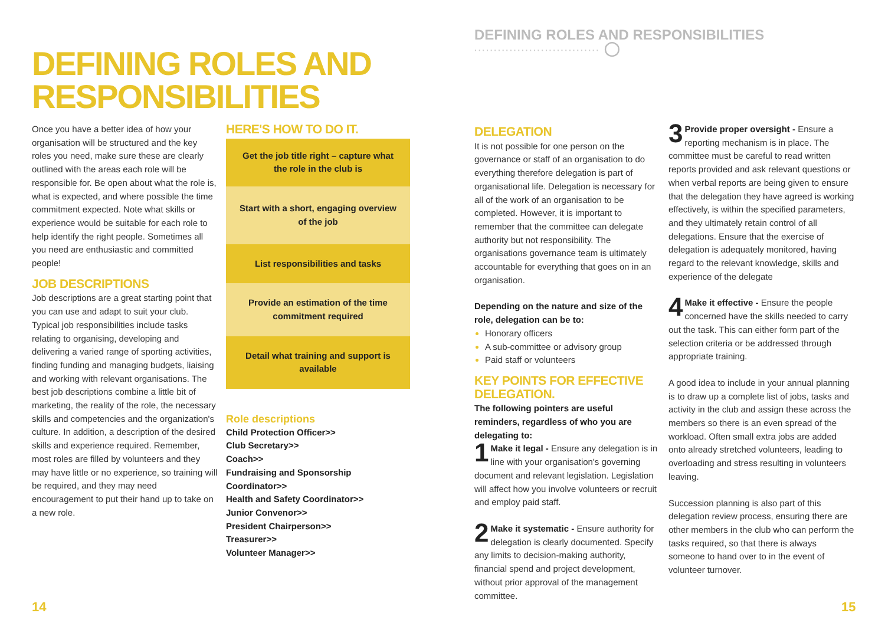DEFINING ROLES AND RESPONSIBILITIES ································ ◯
DEFINING ROLES AND
RESPONSIBILITIES
Once you have a better idea of how your organisation will be structured and the key roles you need, make sure these are clearly outlined with the areas each role will be responsible for. Be open about what the role is, what is expected, and where possible the time commitment expected. Note what skills or experience would be suitable for each role to help identify the right people. Sometimes all you need are enthusiastic and committed people!
JOB DESCRIPTIONS
Job descriptions are a great starting point that you can use and adapt to suit your club. Typical job responsibilities include tasks relating to organising, developing and delivering a varied range of sporting activities, finding funding and managing budgets, liaising and working with relevant organisations. The best job descriptions combine a little bit of marketing, the reality of the role, the necessary skills and competencies and the organization's culture. In addition, a description of the desired skills and experience required. Remember, most roles are filled by volunteers and they may have little or no experience, so training will be required, and they may need encouragement to put their hand up to take on a new role.
HERE'S HOW TO DO IT.
Get the job title right – capture what the role in the club is
Start with a short, engaging overview of the job
List responsibilities and tasks
Provide an estimation of the time commitment required
Detail what training and support is available
Role descriptions
Child Protection Officer>>
Club Secretary>>
Coach>>
Fundraising and Sponsorship Coordinator>>
Health and Safety Coordinator>>
Junior Convenor>>
President Chairperson>>
Treasurer>>
Volunteer Manager>>
DELEGATION
It is not possible for one person on the governance or staff of an organisation to do everything therefore delegation is part of organisational life. Delegation is necessary for all of the work of an organisation to be completed. However, it is important to remember that the committee can delegate authority but not responsibility. The organisations governance team is ultimately accountable for everything that goes on in an organisation.
Depending on the nature and size of the role, delegation can be to:
Honorary officers
A sub-committee or advisory group
Paid staff or volunteers
KEY POINTS FOR EFFECTIVE DELEGATION.
The following pointers are useful reminders, regardless of who you are delegating to:
1 Make it legal - Ensure any delegation is in line with your organisation's governing document and relevant legislation. Legislation will affect how you involve volunteers or recruit and employ paid staff.
2 Make it systematic - Ensure authority for delegation is clearly documented. Specify any limits to decision-making authority, financial spend and project development, without prior approval of the management committee.
3 Provide proper oversight - Ensure a reporting mechanism is in place. The committee must be careful to read written reports provided and ask relevant questions or when verbal reports are being given to ensure that the delegation they have agreed is working effectively, is within the specified parameters, and they ultimately retain control of all delegations. Ensure that the exercise of delegation is adequately monitored, having regard to the relevant knowledge, skills and experience of the delegate
4 Make it effective - Ensure the people concerned have the skills needed to carry out the task. This can either form part of the selection criteria or be addressed through appropriate training.
A good idea to include in your annual planning is to draw up a complete list of jobs, tasks and activity in the club and assign these across the members so there is an even spread of the workload. Often small extra jobs are added onto already stretched volunteers, leading to overloading and stress resulting in volunteers leaving.
Succession planning is also part of this delegation review process, ensuring there are other members in the club who can perform the tasks required, so that there is always someone to hand over to in the event of volunteer turnover.
14 15